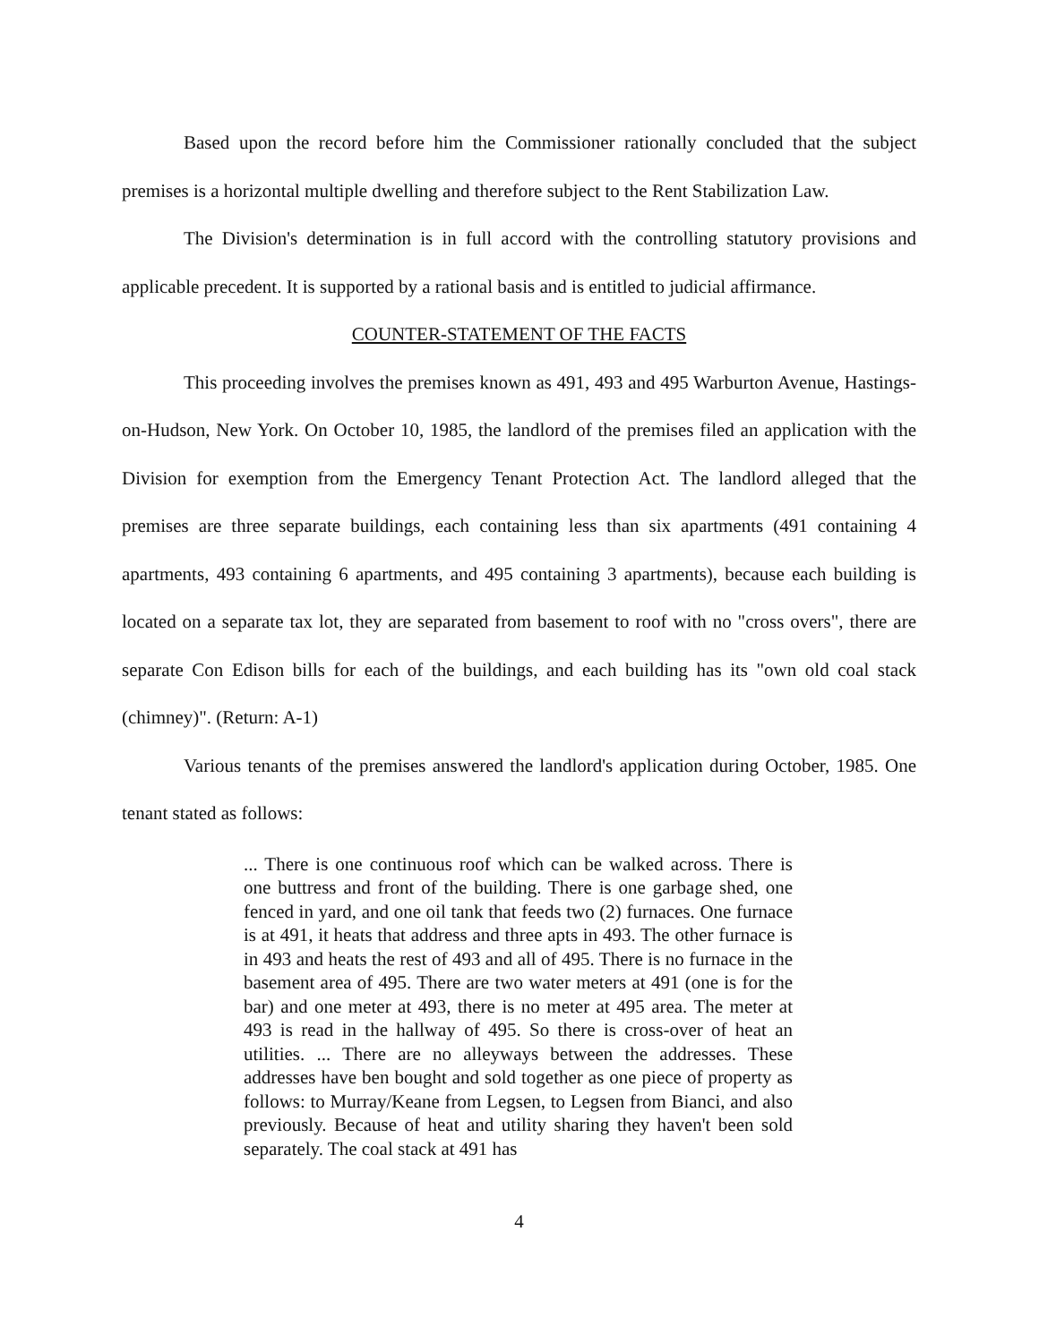Based upon the record before him the Commissioner rationally concluded that the subject premises is a horizontal multiple dwelling and therefore subject to the Rent Stabilization Law.
The Division's determination is in full accord with the controlling statutory provisions and applicable precedent. It is supported by a rational basis and is entitled to judicial affirmance.
COUNTER-STATEMENT OF THE FACTS
This proceeding involves the premises known as 491, 493 and 495 Warburton Avenue, Hastings-on-Hudson, New York. On October 10, 1985, the landlord of the premises filed an application with the Division for exemption from the Emergency Tenant Protection Act. The landlord alleged that the premises are three separate buildings, each containing less than six apartments (491 containing 4 apartments, 493 containing 6 apartments, and 495 containing 3 apartments), because each building is located on a separate tax lot, they are separated from basement to roof with no "cross overs", there are separate Con Edison bills for each of the buildings, and each building has its "own old coal stack (chimney)". (Return: A-1)
Various tenants of the premises answered the landlord's application during October, 1985. One tenant stated as follows:
... There is one continuous roof which can be walked across. There is one buttress and front of the building. There is one garbage shed, one fenced in yard, and one oil tank that feeds two (2) furnaces. One furnace is at 491, it heats that address and three apts in 493. The other furnace is in 493 and heats the rest of 493 and all of 495. There is no furnace in the basement area of 495. There are two water meters at 491 (one is for the bar) and one meter at 493, there is no meter at 495 area. The meter at 493 is read in the hallway of 495. So there is cross-over of heat an utilities. ... There are no alleyways between the addresses. These addresses have ben bought and sold together as one piece of property as follows: to Murray/Keane from Legsen, to Legsen from Bianci, and also previously. Because of heat and utility sharing they haven't been sold separately. The coal stack at 491 has
4